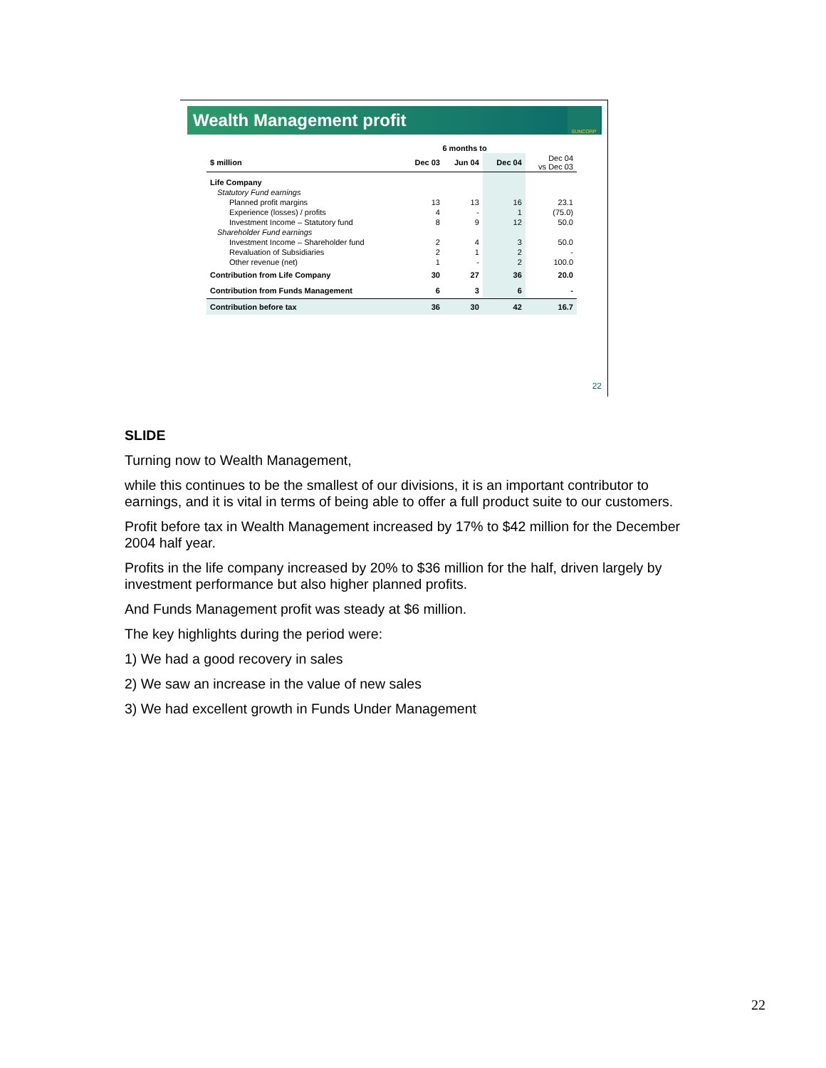Wealth Management profit
SUNCORP
| | 6 months to | | | |
| --- | --- | --- | --- | --- |
| $ million | Dec 03 | Jun 04 | Dec 04 | Dec 04 vs Dec 03 |
| Life Company | | | | |
| Statutory Fund earnings | | | | |
| Planned profit margins | 13 | 13 | 16 | 23.1 |
| Experience (losses) / profits | 4 | - | 1 | (75.0) |
| Investment Income – Statutory fund | 8 | 9 | 12 | 50.0 |
| Shareholder Fund earnings | | | | |
| Investment Income – Shareholder fund | 2 | 4 | 3 | 50.0 |
| Revaluation of Subsidiaries | 2 | 1 | 2 | - |
| Other revenue (net) | 1 | - | 2 | 100.0 |
| Contribution from Life Company | 30 | 27 | 36 | 20.0 |
| Contribution from Funds Management | 6 | 3 | 6 | - |
| Contribution before tax | 36 | 30 | 42 | 16.7 |
22
SLIDE
Turning now to Wealth Management,
while this continues to be the smallest of our divisions, it is an important contributor to earnings, and it is vital in terms of being able to offer a full product suite to our customers.
Profit before tax in Wealth Management increased by 17% to $42 million for the December 2004 half year.
Profits in the life company increased by 20% to $36 million for the half, driven largely by investment performance but also higher planned profits.
And Funds Management profit was steady at $6 million.
The key highlights during the period were:
1) We had a good recovery in sales
2) We saw an increase in the value of new sales
3) We had excellent growth in Funds Under Management
22